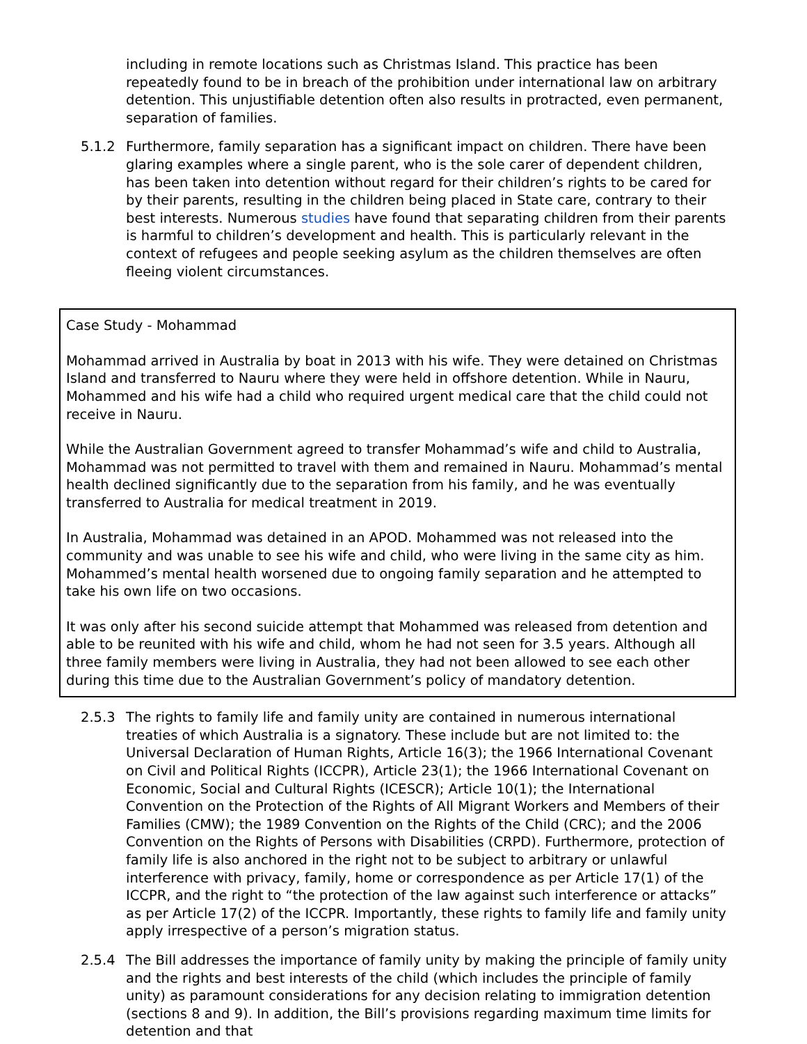including in remote locations such as Christmas Island. This practice has been repeatedly found to be in breach of the prohibition under international law on arbitrary detention. This unjustifiable detention often also results in protracted, even permanent, separation of families.
5.1.2 Furthermore, family separation has a significant impact on children. There have been glaring examples where a single parent, who is the sole carer of dependent children, has been taken into detention without regard for their children’s rights to be cared for by their parents, resulting in the children being placed in State care, contrary to their best interests. Numerous studies have found that separating children from their parents is harmful to children’s development and health. This is particularly relevant in the context of refugees and people seeking asylum as the children themselves are often fleeing violent circumstances.
Case Study - Mohammad
Mohammad arrived in Australia by boat in 2013 with his wife. They were detained on Christmas Island and transferred to Nauru where they were held in offshore detention. While in Nauru, Mohammed and his wife had a child who required urgent medical care that the child could not receive in Nauru.
While the Australian Government agreed to transfer Mohammad’s wife and child to Australia, Mohammad was not permitted to travel with them and remained in Nauru. Mohammad’s mental health declined significantly due to the separation from his family, and he was eventually transferred to Australia for medical treatment in 2019.
In Australia, Mohammad was detained in an APOD. Mohammed was not released into the community and was unable to see his wife and child, who were living in the same city as him. Mohammed’s mental health worsened due to ongoing family separation and he attempted to take his own life on two occasions.
It was only after his second suicide attempt that Mohammed was released from detention and able to be reunited with his wife and child, whom he had not seen for 3.5 years. Although all three family members were living in Australia, they had not been allowed to see each other during this time due to the Australian Government’s policy of mandatory detention.
2.5.3 The rights to family life and family unity are contained in numerous international treaties of which Australia is a signatory. These include but are not limited to: the Universal Declaration of Human Rights, Article 16(3); the 1966 International Covenant on Civil and Political Rights (ICCPR), Article 23(1); the 1966 International Covenant on Economic, Social and Cultural Rights (ICESCR); Article 10(1); the International Convention on the Protection of the Rights of All Migrant Workers and Members of their Families (CMW); the 1989 Convention on the Rights of the Child (CRC); and the 2006 Convention on the Rights of Persons with Disabilities (CRPD). Furthermore, protection of family life is also anchored in the right not to be subject to arbitrary or unlawful interference with privacy, family, home or correspondence as per Article 17(1) of the ICCPR, and the right to “the protection of the law against such interference or attacks” as per Article 17(2) of the ICCPR. Importantly, these rights to family life and family unity apply irrespective of a person’s migration status.
2.5.4 The Bill addresses the importance of family unity by making the principle of family unity and the rights and best interests of the child (which includes the principle of family unity) as paramount considerations for any decision relating to immigration detention (sections 8 and 9). In addition, the Bill’s provisions regarding maximum time limits for detention and that